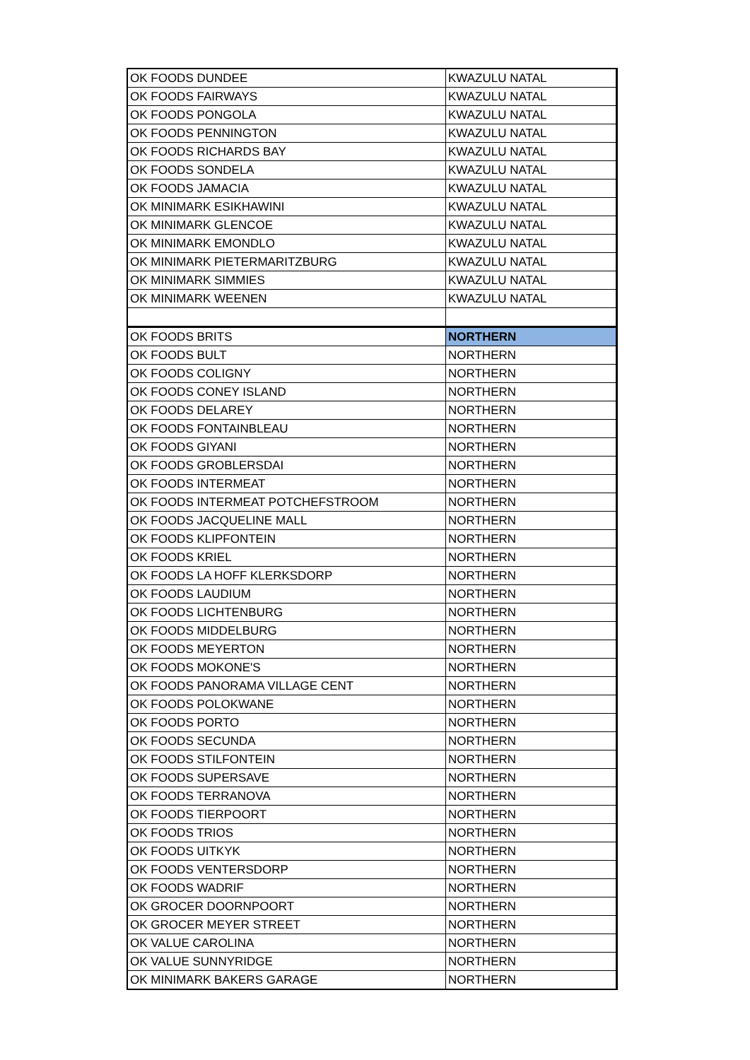| OK FOODS DUNDEE | KWAZULU NATAL |
| OK FOODS FAIRWAYS | KWAZULU NATAL |
| OK FOODS PONGOLA | KWAZULU NATAL |
| OK FOODS PENNINGTON | KWAZULU NATAL |
| OK FOODS RICHARDS BAY | KWAZULU NATAL |
| OK FOODS SONDELA | KWAZULU NATAL |
| OK FOODS JAMACIA | KWAZULU NATAL |
| OK MINIMARK ESIKHAWINI | KWAZULU NATAL |
| OK MINIMARK GLENCOE | KWAZULU NATAL |
| OK MINIMARK EMONDLO | KWAZULU NATAL |
| OK MINIMARK PIETERMARITZBURG | KWAZULU NATAL |
| OK MINIMARK SIMMIES | KWAZULU NATAL |
| OK MINIMARK WEENEN | KWAZULU NATAL |
| OK FOODS BRITS | NORTHERN |
| OK FOODS BULT | NORTHERN |
| OK FOODS COLIGNY | NORTHERN |
| OK FOODS CONEY ISLAND | NORTHERN |
| OK FOODS DELAREY | NORTHERN |
| OK FOODS FONTAINBLEAU | NORTHERN |
| OK FOODS GIYANI | NORTHERN |
| OK FOODS GROBLERSDAI | NORTHERN |
| OK FOODS INTERMEAT | NORTHERN |
| OK FOODS INTERMEAT POTCHEFSTROOM | NORTHERN |
| OK FOODS JACQUELINE MALL | NORTHERN |
| OK FOODS KLIPFONTEIN | NORTHERN |
| OK FOODS KRIEL | NORTHERN |
| OK FOODS LA HOFF KLERKSDORP | NORTHERN |
| OK FOODS LAUDIUM | NORTHERN |
| OK FOODS LICHTENBURG | NORTHERN |
| OK FOODS MIDDELBURG | NORTHERN |
| OK FOODS MEYERTON | NORTHERN |
| OK FOODS MOKONE'S | NORTHERN |
| OK FOODS PANORAMA VILLAGE CENT | NORTHERN |
| OK FOODS POLOKWANE | NORTHERN |
| OK FOODS PORTO | NORTHERN |
| OK FOODS SECUNDA | NORTHERN |
| OK FOODS STILFONTEIN | NORTHERN |
| OK FOODS SUPERSAVE | NORTHERN |
| OK FOODS TERRANOVA | NORTHERN |
| OK FOODS TIERPOORT | NORTHERN |
| OK FOODS TRIOS | NORTHERN |
| OK FOODS UITKYK | NORTHERN |
| OK FOODS VENTERSDORP | NORTHERN |
| OK FOODS WADRIF | NORTHERN |
| OK GROCER DOORNPOORT | NORTHERN |
| OK GROCER MEYER STREET | NORTHERN |
| OK VALUE CAROLINA | NORTHERN |
| OK VALUE SUNNYRIDGE | NORTHERN |
| OK MINIMARK BAKERS GARAGE | NORTHERN |